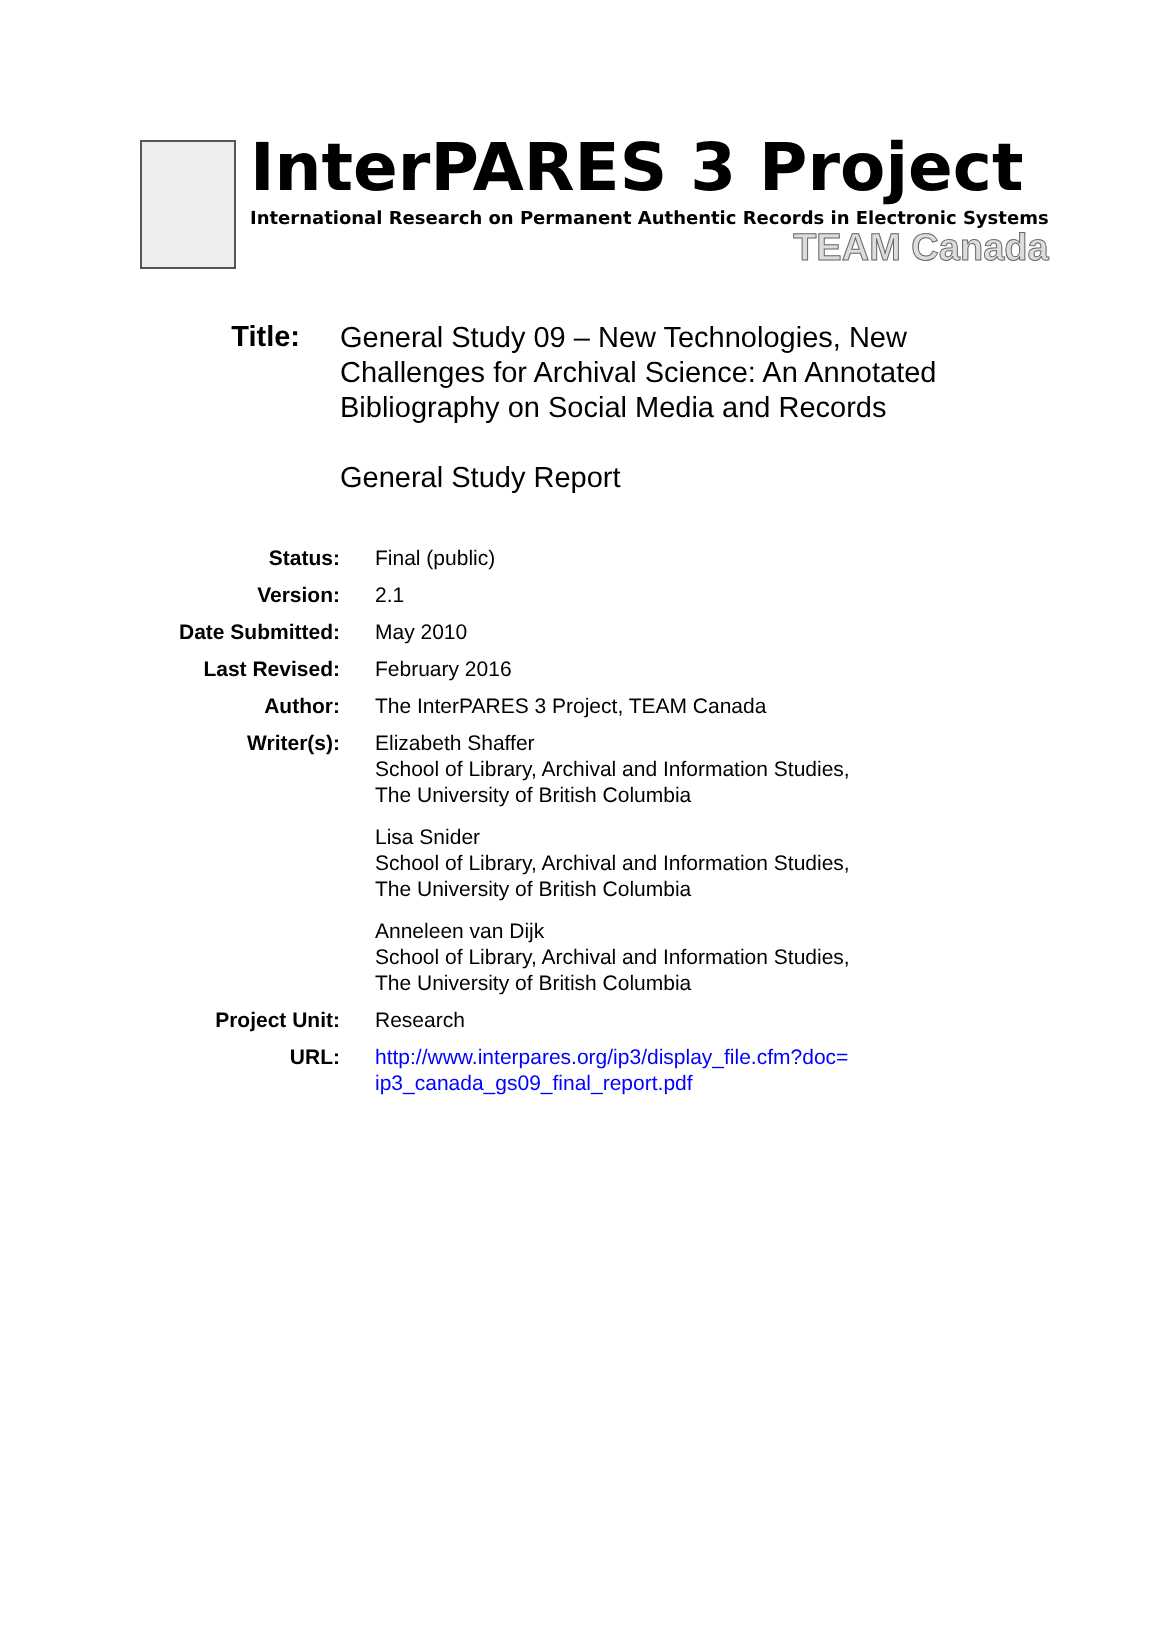InterPARES 3 Project
International Research on Permanent Authentic Records in Electronic Systems
TEAM Canada
Title:
General Study 09 – New Technologies, New
Challenges for Archival Science: An Annotated
Bibliography on Social Media and Records
General Study Report
| Status: | Final (public) |
| Version: | 2.1 |
| Date Submitted: | May 2010 |
| Last Revised: | February 2016 |
| Author: | The InterPARES 3 Project, TEAM Canada |
| Writer(s): | Elizabeth Shaffer School of Library, Archival and Information Studies, The University of British Columbia Lisa Snider School of Library, Archival and Information Studies, The University of British Columbia Anneleen van Dijk School of Library, Archival and Information Studies, The University of British Columbia |
| Project Unit: | Research |
| URL: | http://www.interpares.org/ip3/display_file.cfm?doc= ip3_canada_gs09_final_report.pdf |